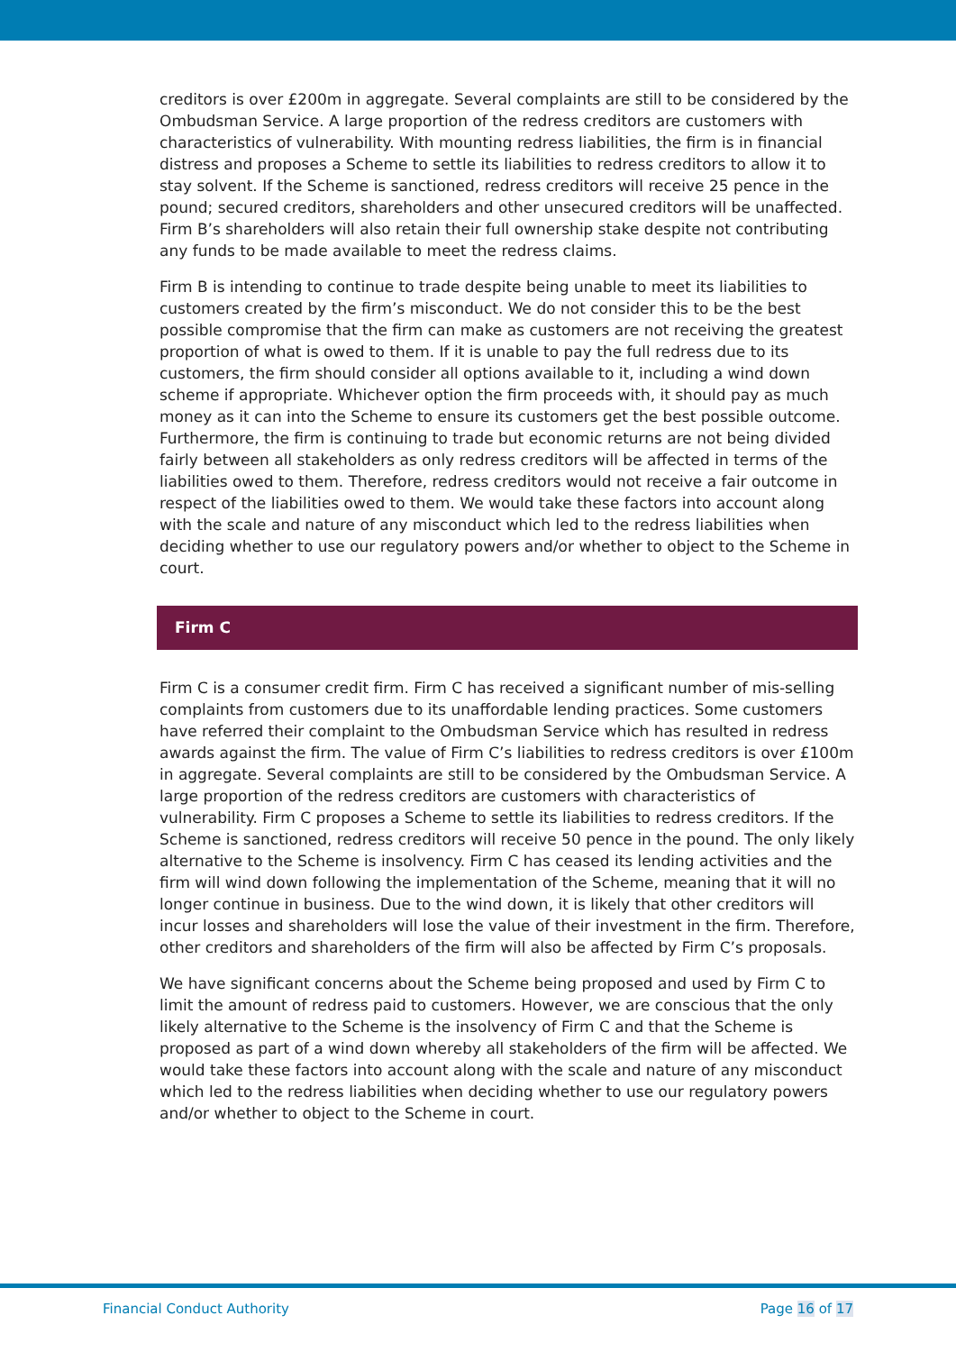creditors is over £200m in aggregate. Several complaints are still to be considered by the Ombudsman Service. A large proportion of the redress creditors are customers with characteristics of vulnerability. With mounting redress liabilities, the firm is in financial distress and proposes a Scheme to settle its liabilities to redress creditors to allow it to stay solvent. If the Scheme is sanctioned, redress creditors will receive 25 pence in the pound; secured creditors, shareholders and other unsecured creditors will be unaffected. Firm B’s shareholders will also retain their full ownership stake despite not contributing any funds to be made available to meet the redress claims.
Firm B is intending to continue to trade despite being unable to meet its liabilities to customers created by the firm’s misconduct. We do not consider this to be the best possible compromise that the firm can make as customers are not receiving the greatest proportion of what is owed to them. If it is unable to pay the full redress due to its customers, the firm should consider all options available to it, including a wind down scheme if appropriate. Whichever option the firm proceeds with, it should pay as much money as it can into the Scheme to ensure its customers get the best possible outcome. Furthermore, the firm is continuing to trade but economic returns are not being divided fairly between all stakeholders as only redress creditors will be affected in terms of the liabilities owed to them. Therefore, redress creditors would not receive a fair outcome in respect of the liabilities owed to them. We would take these factors into account along with the scale and nature of any misconduct which led to the redress liabilities when deciding whether to use our regulatory powers and/or whether to object to the Scheme in court.
Firm C
Firm C is a consumer credit firm. Firm C has received a significant number of mis-selling complaints from customers due to its unaffordable lending practices. Some customers have referred their complaint to the Ombudsman Service which has resulted in redress awards against the firm. The value of Firm C’s liabilities to redress creditors is over £100m in aggregate. Several complaints are still to be considered by the Ombudsman Service. A large proportion of the redress creditors are customers with characteristics of vulnerability. Firm C proposes a Scheme to settle its liabilities to redress creditors. If the Scheme is sanctioned, redress creditors will receive 50 pence in the pound. The only likely alternative to the Scheme is insolvency. Firm C has ceased its lending activities and the firm will wind down following the implementation of the Scheme, meaning that it will no longer continue in business. Due to the wind down, it is likely that other creditors will incur losses and shareholders will lose the value of their investment in the firm. Therefore, other creditors and shareholders of the firm will also be affected by Firm C’s proposals.
We have significant concerns about the Scheme being proposed and used by Firm C to limit the amount of redress paid to customers. However, we are conscious that the only likely alternative to the Scheme is the insolvency of Firm C and that the Scheme is proposed as part of a wind down whereby all stakeholders of the firm will be affected. We would take these factors into account along with the scale and nature of any misconduct which led to the redress liabilities when deciding whether to use our regulatory powers and/or whether to object to the Scheme in court.
Financial Conduct Authority Page 16 of 17